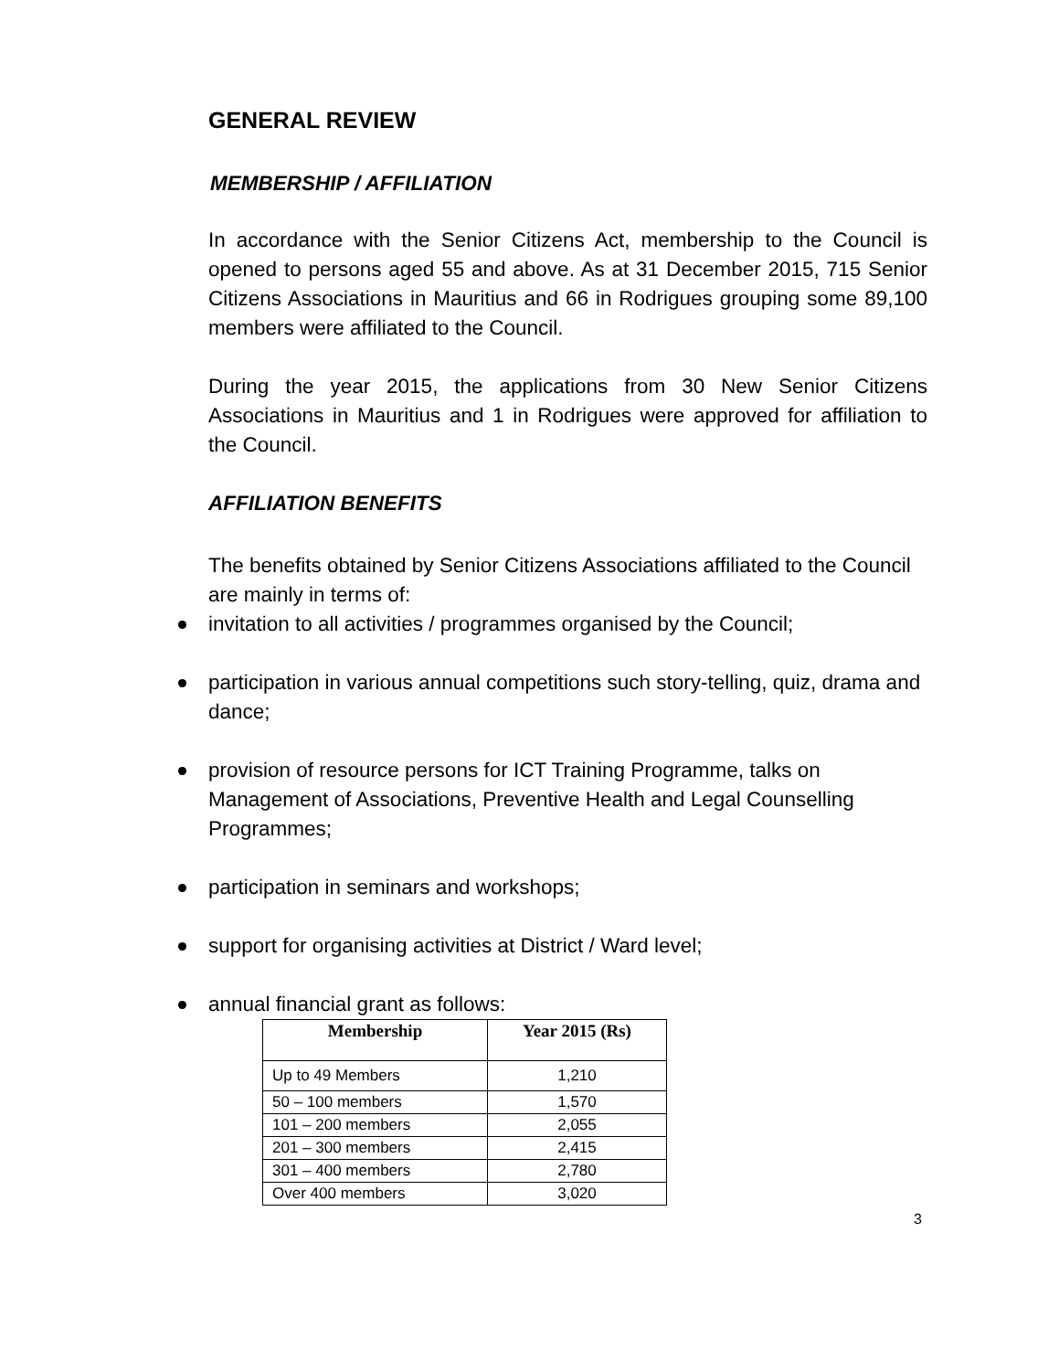GENERAL REVIEW
MEMBERSHIP / AFFILIATION
In accordance with the Senior Citizens Act, membership to the Council is opened to persons aged 55 and above. As at 31 December 2015, 715 Senior Citizens Associations in Mauritius and 66 in Rodrigues grouping some 89,100 members were affiliated to the Council.
During the year 2015, the applications from 30 New Senior Citizens Associations in Mauritius and 1 in Rodrigues were approved for affiliation to the Council.
AFFILIATION BENEFITS
The benefits obtained by Senior Citizens Associations affiliated to the Council are mainly in terms of:
invitation to all activities / programmes organised by the Council;
participation in various annual competitions such story-telling, quiz, drama and dance;
provision of resource persons for ICT Training Programme, talks on Management of Associations, Preventive Health and Legal Counselling Programmes;
participation in seminars and workshops;
support for organising activities at District / Ward level;
annual financial grant as follows:
| Membership | Year 2015 (Rs) |
| --- | --- |
| Up to 49 Members | 1,210 |
| 50 – 100 members | 1,570 |
| 101 – 200 members | 2,055 |
| 201 – 300 members | 2,415 |
| 301 – 400 members | 2,780 |
| Over 400 members | 3,020 |
3